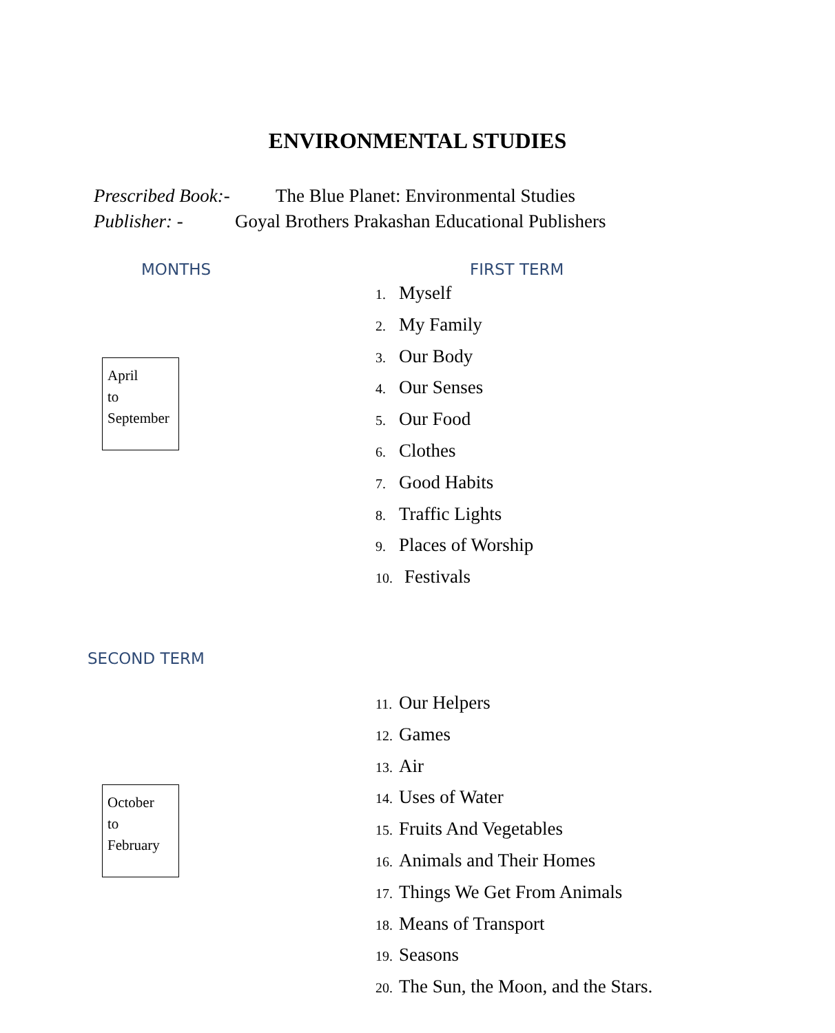ENVIRONMENTAL STUDIES
Prescribed Book:- The Blue Planet: Environmental Studies
Publisher: - Goyal Brothers Prakashan Educational Publishers
MONTHS FIRST TERM
April
to
September
1. Myself
2. My Family
3. Our Body
4. Our Senses
5. Our Food
6. Clothes
7. Good Habits
8. Traffic Lights
9. Places of Worship
10. Festivals
SECOND TERM
October
to
February
11. Our Helpers
12. Games
13. Air
14. Uses of Water
15. Fruits And Vegetables
16. Animals and Their Homes
17. Things We Get From Animals
18. Means of Transport
19. Seasons
20. The Sun, the Moon, and the Stars.